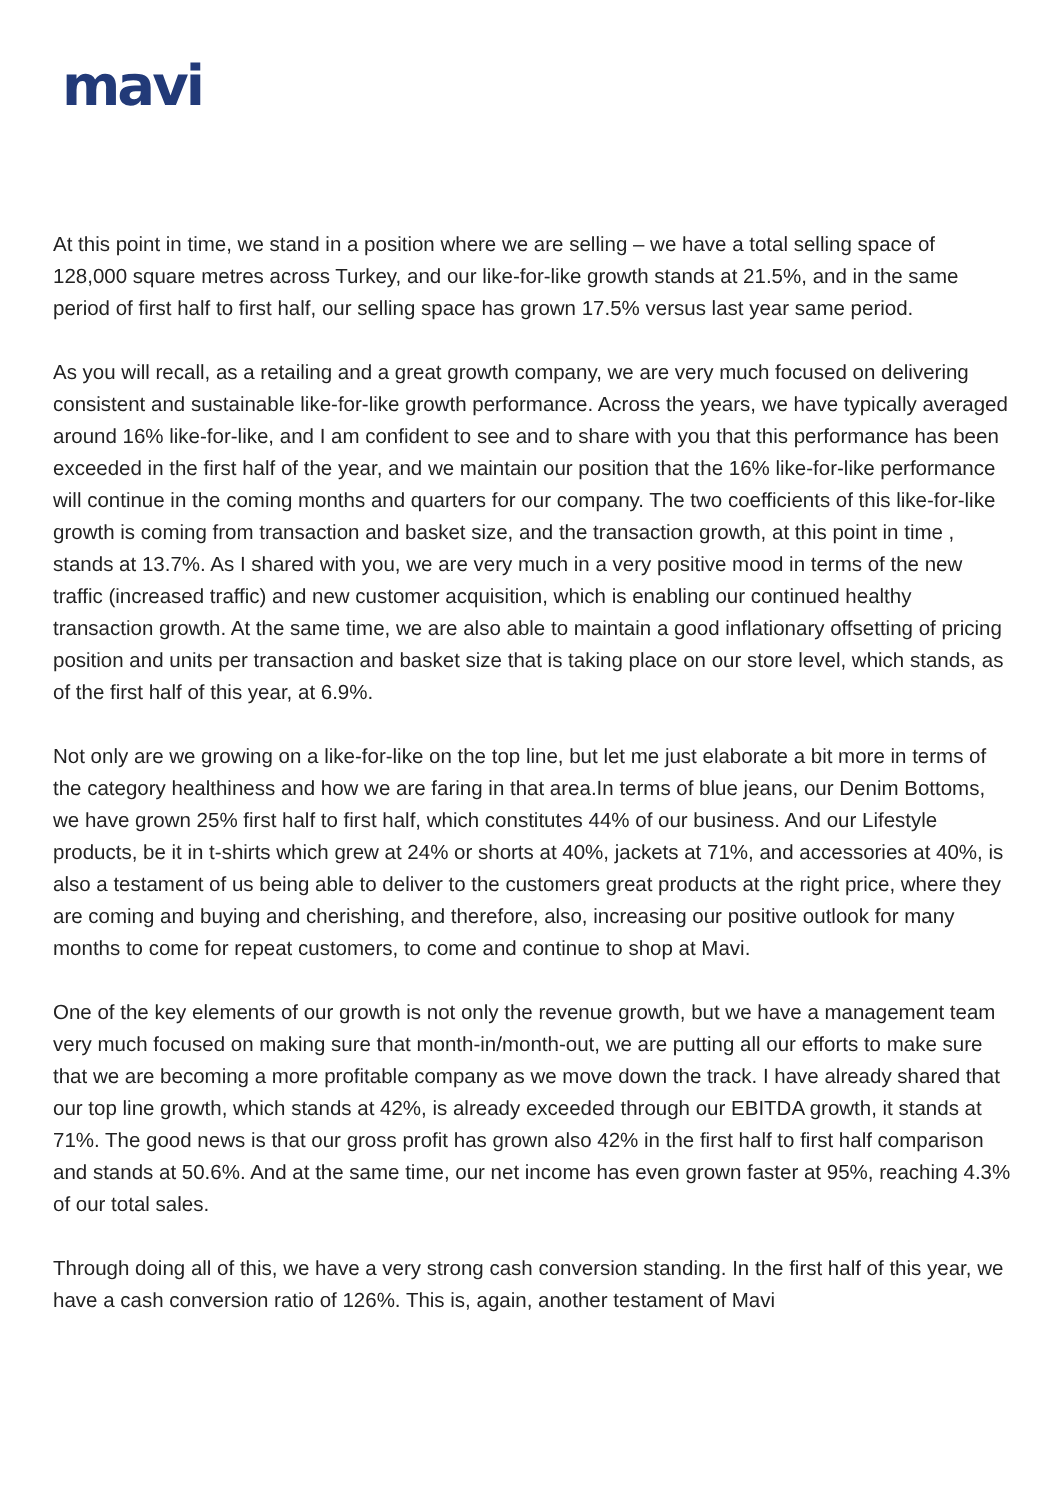mavi
At this point in time, we stand in a position where we are selling – we have a total selling space of 128,000 square metres across Turkey, and our like-for-like growth stands at 21.5%, and in the same period of first half to first half, our selling space has grown 17.5% versus last year same period.
As you will recall, as a retailing and a great growth company, we are very much focused on delivering consistent and sustainable like-for-like growth performance. Across the years, we have typically averaged around 16% like-for-like, and I am confident to see and to share with you that this performance has been exceeded in the first half of the year, and we maintain our position that the 16% like-for-like performance will continue in the coming months and quarters for our company. The two coefficients of this like-for-like growth is coming from transaction and basket size, and the transaction growth, at this point in time , stands at 13.7%. As I shared with you, we are very much in a very positive mood in terms of the new traffic (increased traffic) and new customer acquisition, which is enabling our continued healthy transaction growth. At the same time, we are also able to maintain a good inflationary offsetting of pricing position and units per transaction and basket size that is taking place on our store level, which stands, as of the first half of this year, at 6.9%.
Not only are we growing on a like-for-like on the top line, but let me just elaborate a bit more in terms of the category healthiness and how we are faring in that area.In terms of blue jeans, our Denim Bottoms, we have grown 25% first half to first half, which constitutes 44% of our business. And our Lifestyle products, be it in t-shirts which grew at 24% or shorts at 40%, jackets at 71%, and accessories at 40%, is also a testament of us being able to deliver to the customers great products at the right price, where they are coming and buying and cherishing, and therefore, also, increasing our positive outlook for many months to come for repeat customers, to come and continue to shop at Mavi.
One of the key elements of our growth is not only the revenue growth, but we have a management team very much focused on making sure that month-in/month-out, we are putting all our efforts to make sure that we are becoming a more profitable company as we move down the track. I have already shared that our top line growth, which stands at 42%, is already exceeded through our EBITDA growth, it stands at 71%. The good news is that our gross profit has grown also 42% in the first half to first half comparison and stands at 50.6%. And at the same time, our net income has even grown faster at 95%, reaching 4.3% of our total sales.
Through doing all of this, we have a very strong cash conversion standing. In the first half of this year, we have a cash conversion ratio of 126%. This is, again, another testament of Mavi